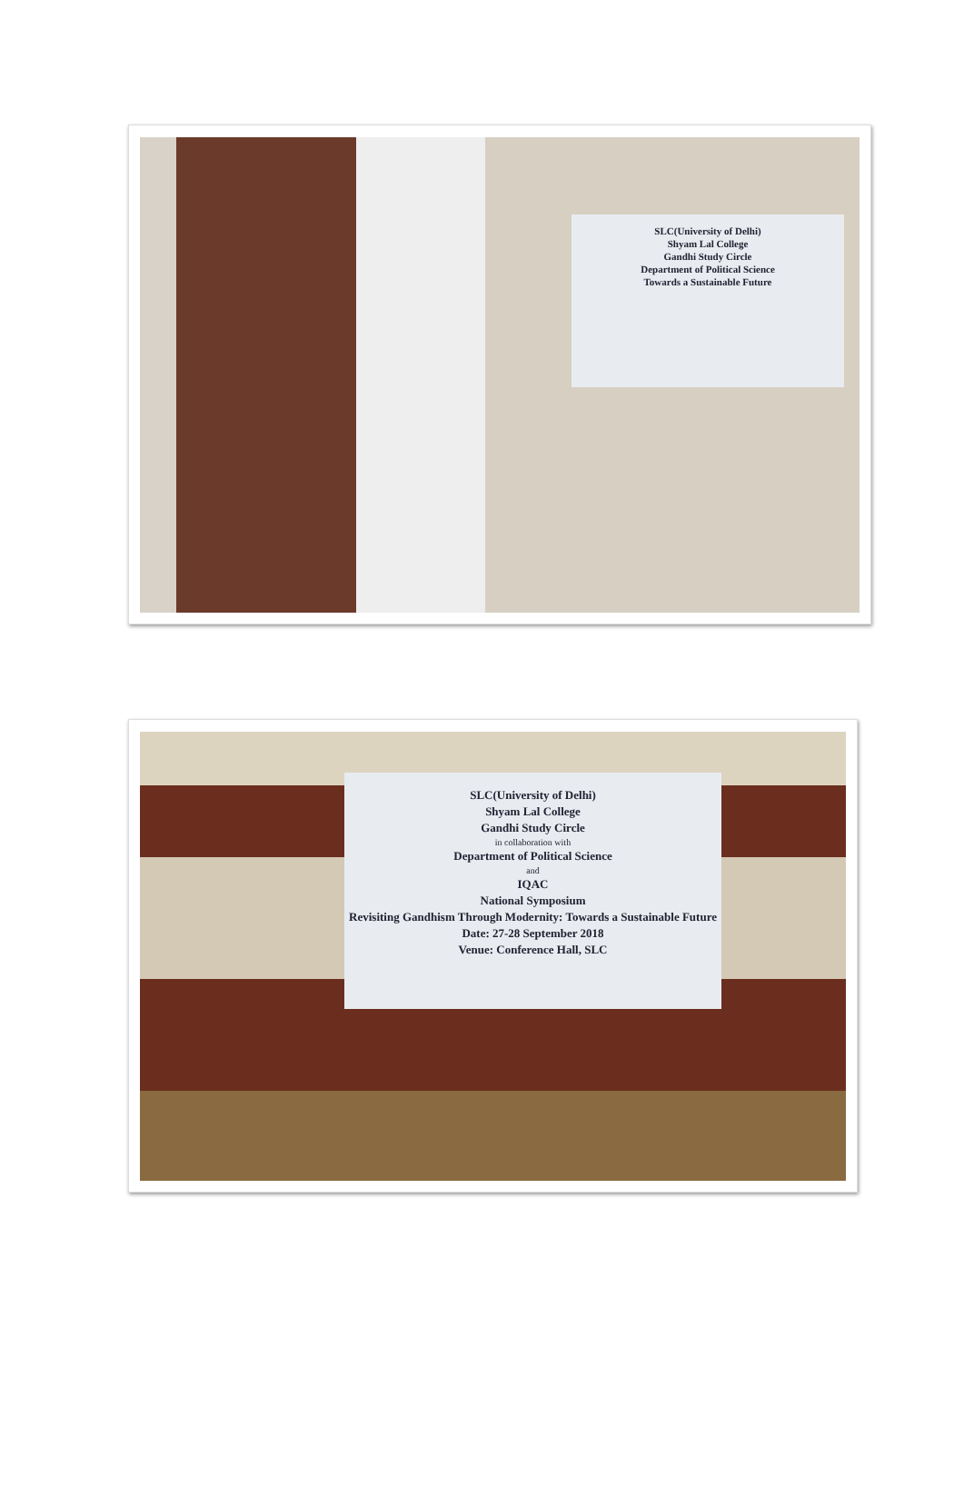SLC(University of Delhi)
Shyam Lal College
Gandhi Study Circle
Department of Political Science
Towards a Sustainable Future
SLC(University of Delhi)
Shyam Lal College
Gandhi Study Circle
in collaboration with
Department of Political Science
and
IQAC
National Symposium
Revisiting Gandhism Through Modernity: Towards a Sustainable Future
Date: 27-28 September 2018
Venue: Conference Hall, SLC